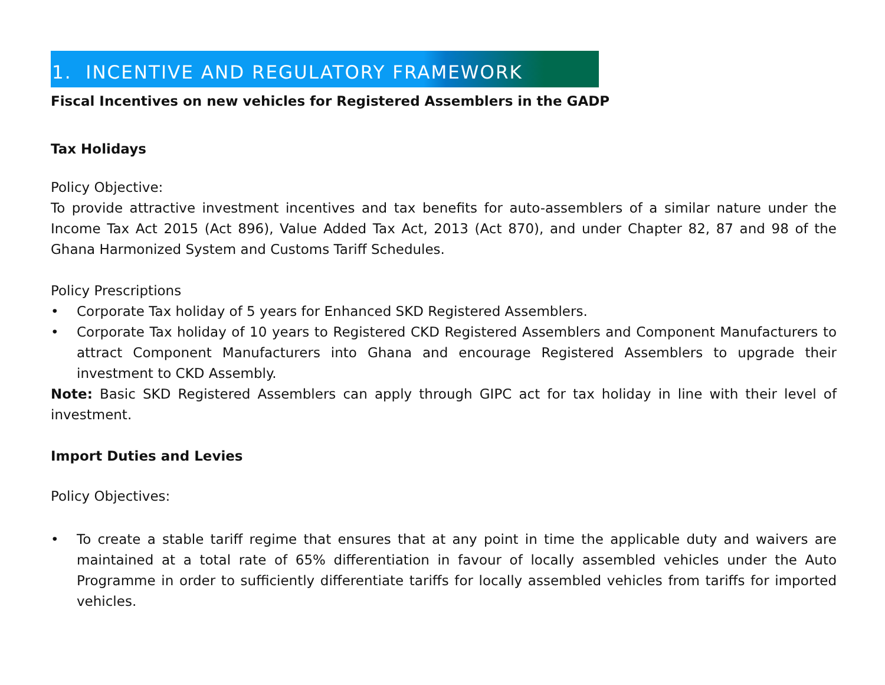1. INCENTIVE AND REGULATORY FRAMEWORK
Fiscal Incentives on new vehicles for Registered Assemblers in the GADP
Tax Holidays
Policy Objective:
To provide attractive investment incentives and tax benefits for auto-assemblers of a similar nature under the Income Tax Act 2015 (Act 896), Value Added Tax Act, 2013 (Act 870), and under Chapter 82, 87 and 98 of the Ghana Harmonized System and Customs Tariff Schedules.
Policy Prescriptions
• Corporate Tax holiday of 5 years for Enhanced SKD Registered Assemblers.
• Corporate Tax holiday of 10 years to Registered CKD Registered Assemblers and Component Manufacturers to attract Component Manufacturers into Ghana and encourage Registered Assemblers to upgrade their investment to CKD Assembly.
Note: Basic SKD Registered Assemblers can apply through GIPC act for tax holiday in line with their level of investment.
Import Duties and Levies
Policy Objectives:
• To create a stable tariff regime that ensures that at any point in time the applicable duty and waivers are maintained at a total rate of 65% differentiation in favour of locally assembled vehicles under the Auto Programme in order to sufficiently differentiate tariffs for locally assembled vehicles from tariffs for imported vehicles.